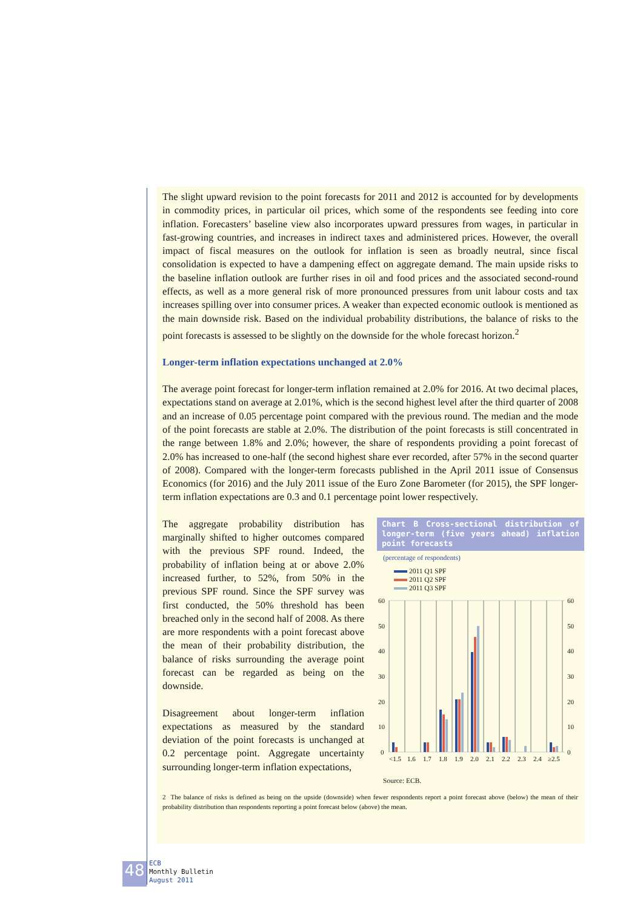The slight upward revision to the point forecasts for 2011 and 2012 is accounted for by developments in commodity prices, in particular oil prices, which some of the respondents see feeding into core inflation. Forecasters’ baseline view also incorporates upward pressures from wages, in particular in fast-growing countries, and increases in indirect taxes and administered prices. However, the overall impact of fiscal measures on the outlook for inflation is seen as broadly neutral, since fiscal consolidation is expected to have a dampening effect on aggregate demand. The main upside risks to the baseline inflation outlook are further rises in oil and food prices and the associated second-round effects, as well as a more general risk of more pronounced pressures from unit labour costs and tax increases spilling over into consumer prices. A weaker than expected economic outlook is mentioned as the main downside risk. Based on the individual probability distributions, the balance of risks to the point forecasts is assessed to be slightly on the downside for the whole forecast horizon.<sup>2</sup>
Longer-term inflation expectations unchanged at 2.0%
The average point forecast for longer-term inflation remained at 2.0% for 2016. At two decimal places, expectations stand on average at 2.01%, which is the second highest level after the third quarter of 2008 and an increase of 0.05 percentage point compared with the previous round. The median and the mode of the point forecasts are stable at 2.0%. The distribution of the point forecasts is still concentrated in the range between 1.8% and 2.0%; however, the share of respondents providing a point forecast of 2.0% has increased to one-half (the second highest share ever recorded, after 57% in the second quarter of 2008). Compared with the longer-term forecasts published in the April 2011 issue of Consensus Economics (for 2016) and the July 2011 issue of the Euro Zone Barometer (for 2015), the SPF longer-term inflation expectations are 0.3 and 0.1 percentage point lower respectively.
The aggregate probability distribution has marginally shifted to higher outcomes compared with the previous SPF round. Indeed, the probability of inflation being at or above 2.0% increased further, to 52%, from 50% in the previous SPF round. Since the SPF survey was first conducted, the 50% threshold has been breached only in the second half of 2008. As there are more respondents with a point forecast above the mean of their probability distribution, the balance of risks surrounding the average point forecast can be regarded as being on the downside.
Disagreement about longer-term inflation expectations as measured by the standard deviation of the point forecasts is unchanged at 0.2 percentage point. Aggregate uncertainty surrounding longer-term inflation expectations,
Chart B Cross-sectional distribution of longer-term (five years ahead) inflation point forecasts
(percentage of respondents)
2011 Q1 SPF
2011 Q2 SPF
2011 Q3 SPF
60
50
40
30
20
10
0
60
50
40
30
20
10
0
<1.5
1.6
1.7
1.8
1.9
2.0
2.1
2.2
2.3
2.4
≥2.5
Source: ECB.
2 The balance of risks is defined as being on the upside (downside) when fewer respondents report a point forecast above (below) the mean of their probability distribution than respondents reporting a point forecast below (above) the mean.
48
ECB
Monthly Bulletin
August 2011